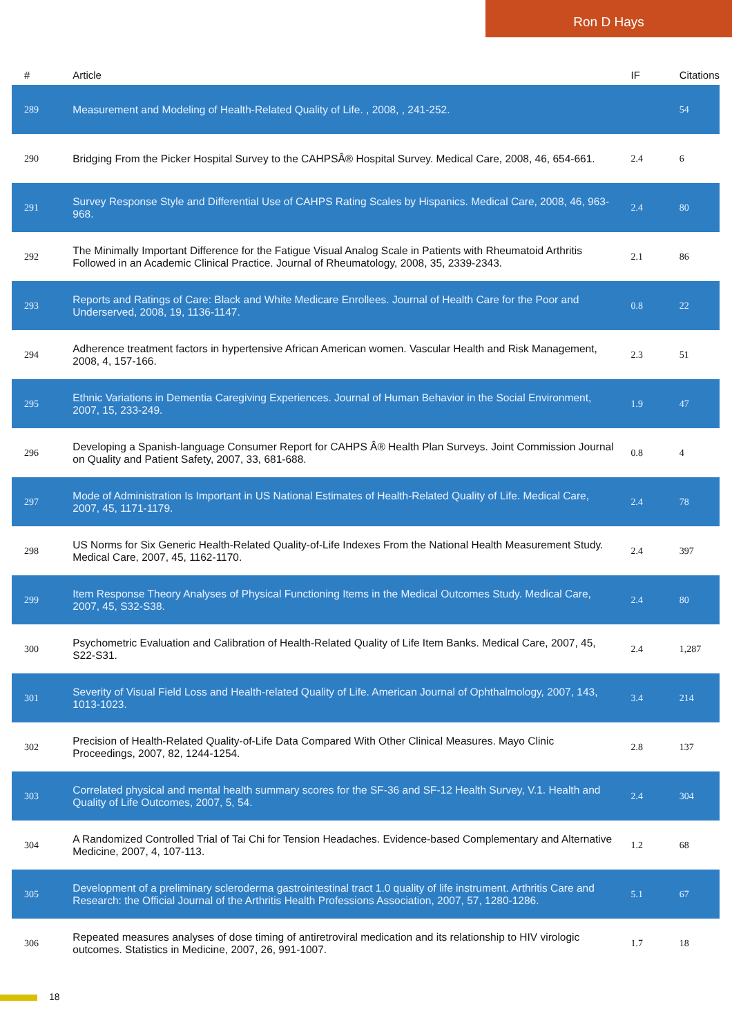Ron D Hays
| # | Article | IF | Citations |
| --- | --- | --- | --- |
| 289 | Measurement and Modeling of Health-Related Quality of Life. , 2008, , 241-252. | | 54 |
| 290 | Bridging From the Picker Hospital Survey to the CAHPSÂ® Hospital Survey. Medical Care, 2008, 46, 654-661. | 2.4 | 6 |
| 291 | Survey Response Style and Differential Use of CAHPS Rating Scales by Hispanics. Medical Care, 2008, 46, 963-968. | 2.4 | 80 |
| 292 | The Minimally Important Difference for the Fatigue Visual Analog Scale in Patients with Rheumatoid Arthritis Followed in an Academic Clinical Practice. Journal of Rheumatology, 2008, 35, 2339-2343. | 2.1 | 86 |
| 293 | Reports and Ratings of Care: Black and White Medicare Enrollees. Journal of Health Care for the Poor and Underserved, 2008, 19, 1136-1147. | 0.8 | 22 |
| 294 | Adherence treatment factors in hypertensive African American women. Vascular Health and Risk Management, 2008, 4, 157-166. | 2.3 | 51 |
| 295 | Ethnic Variations in Dementia Caregiving Experiences. Journal of Human Behavior in the Social Environment, 2007, 15, 233-249. | 1.9 | 47 |
| 296 | Developing a Spanish-language Consumer Report for CAHPS Â® Health Plan Surveys. Joint Commission Journal on Quality and Patient Safety, 2007, 33, 681-688. | 0.8 | 4 |
| 297 | Mode of Administration Is Important in US National Estimates of Health-Related Quality of Life. Medical Care, 2007, 45, 1171-1179. | 2.4 | 78 |
| 298 | US Norms for Six Generic Health-Related Quality-of-Life Indexes From the National Health Measurement Study. Medical Care, 2007, 45, 1162-1170. | 2.4 | 397 |
| 299 | Item Response Theory Analyses of Physical Functioning Items in the Medical Outcomes Study. Medical Care, 2007, 45, S32-S38. | 2.4 | 80 |
| 300 | Psychometric Evaluation and Calibration of Health-Related Quality of Life Item Banks. Medical Care, 2007, 45, S22-S31. | 2.4 | 1,287 |
| 301 | Severity of Visual Field Loss and Health-related Quality of Life. American Journal of Ophthalmology, 2007, 143, 1013-1023. | 3.4 | 214 |
| 302 | Precision of Health-Related Quality-of-Life Data Compared With Other Clinical Measures. Mayo Clinic Proceedings, 2007, 82, 1244-1254. | 2.8 | 137 |
| 303 | Correlated physical and mental health summary scores for the SF-36 and SF-12 Health Survey, V.1. Health and Quality of Life Outcomes, 2007, 5, 54. | 2.4 | 304 |
| 304 | A Randomized Controlled Trial of Tai Chi for Tension Headaches. Evidence-based Complementary and Alternative Medicine, 2007, 4, 107-113. | 1.2 | 68 |
| 305 | Development of a preliminary scleroderma gastrointestinal tract 1.0 quality of life instrument. Arthritis Care and Research: the Official Journal of the Arthritis Health Professions Association, 2007, 57, 1280-1286. | 5.1 | 67 |
| 306 | Repeated measures analyses of dose timing of antiretroviral medication and its relationship to HIV virologic outcomes. Statistics in Medicine, 2007, 26, 991-1007. | 1.7 | 18 |
18